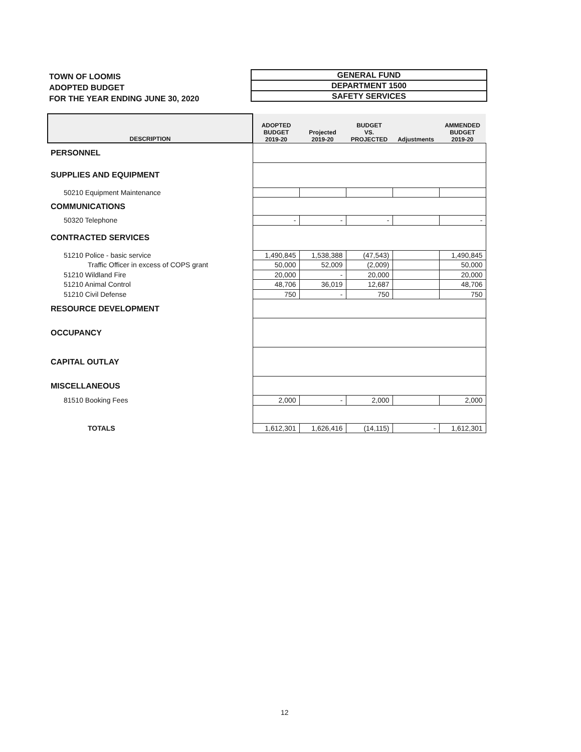TOWN OF LOOMIS
ADOPTED BUDGET
FOR THE YEAR ENDING JUNE 30, 2020
GENERAL FUND
DEPARTMENT 1500
SAFETY SERVICES
| DESCRIPTION | ADOPTED BUDGET 2019-20 | Projected 2019-20 | BUDGET VS. PROJECTED | Adjustments | AMMENDED BUDGET 2019-20 |
| --- | --- | --- | --- | --- | --- |
| PERSONNEL | | | | | |
| SUPPLIES AND EQUIPMENT | | | | | |
| 50210 Equipment Maintenance | | | | | |
| COMMUNICATIONS | | | | | |
| 50320 Telephone | - | - | - | | - |
| CONTRACTED SERVICES | | | | | |
| 51210 Police - basic service | 1,490,845 | 1,538,388 | (47,543) | | 1,490,845 |
| Traffic Officer in excess of COPS grant | 50,000 | 52,009 | (2,009) | | 50,000 |
| 51210 Wildland Fire | 20,000 | - | 20,000 | | 20,000 |
| 51210 Animal Control | 48,706 | 36,019 | 12,687 | | 48,706 |
| 51210 Civil Defense | 750 | - | 750 | | 750 |
| RESOURCE DEVELOPMENT | | | | | |
| OCCUPANCY | | | | | |
| CAPITAL OUTLAY | | | | | |
| MISCELLANEOUS | | | | | |
| 81510 Booking Fees | 2,000 | - | 2,000 | | 2,000 |
| TOTALS | 1,612,301 | 1,626,416 | (14,115) | - | 1,612,301 |
12